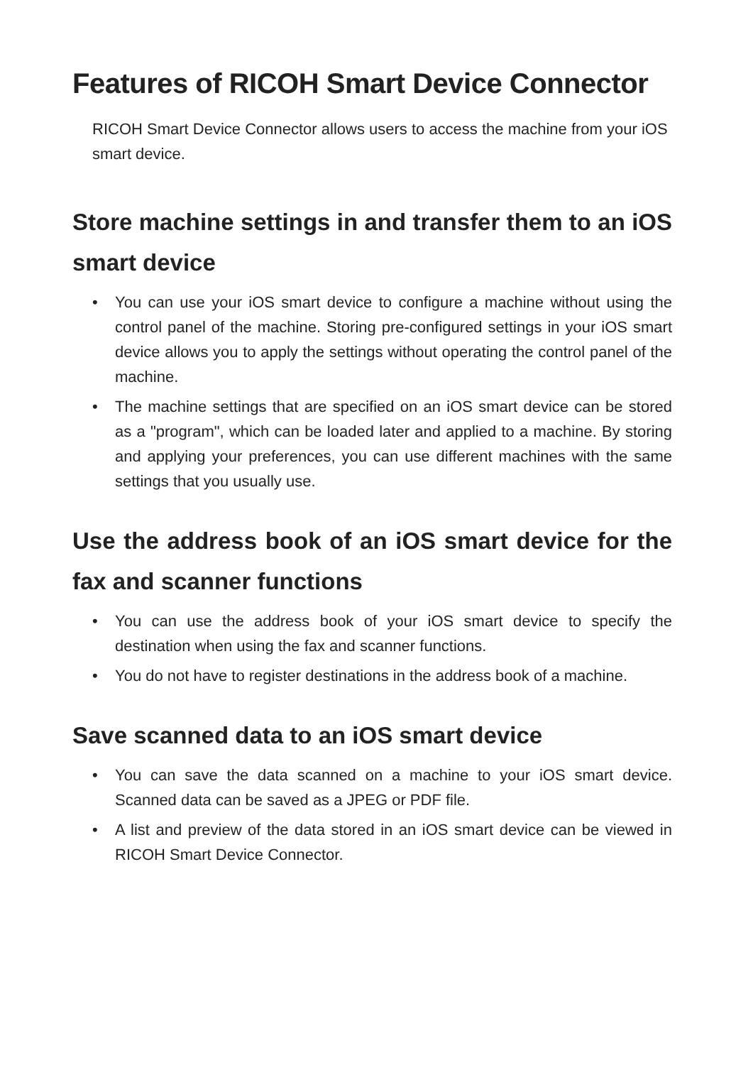Features of RICOH Smart Device Connector
RICOH Smart Device Connector allows users to access the machine from your iOS smart device.
Store machine settings in and transfer them to an iOS smart device
• You can use your iOS smart device to configure a machine without using the control panel of the machine. Storing pre-configured settings in your iOS smart device allows you to apply the settings without operating the control panel of the machine.
• The machine settings that are specified on an iOS smart device can be stored as a "program", which can be loaded later and applied to a machine. By storing and applying your preferences, you can use different machines with the same settings that you usually use.
Use the address book of an iOS smart device for the fax and scanner functions
• You can use the address book of your iOS smart device to specify the destination when using the fax and scanner functions.
• You do not have to register destinations in the address book of a machine.
Save scanned data to an iOS smart device
• You can save the data scanned on a machine to your iOS smart device. Scanned data can be saved as a JPEG or PDF file.
• A list and preview of the data stored in an iOS smart device can be viewed in RICOH Smart Device Connector.